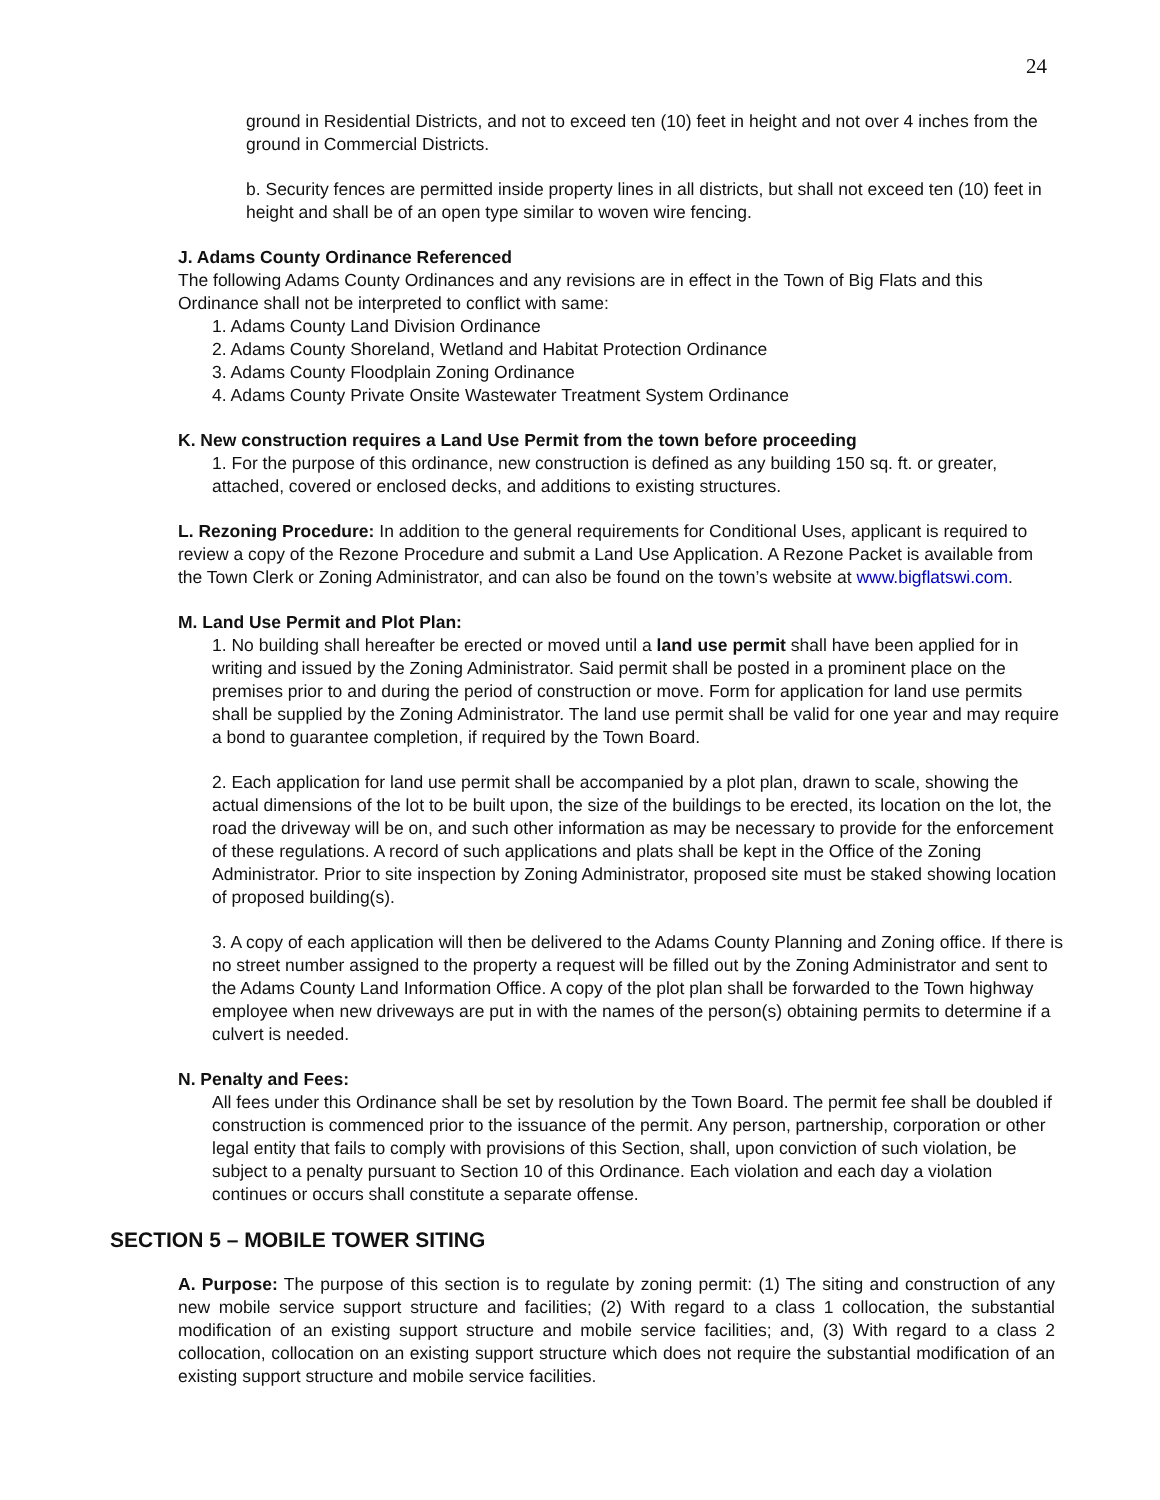24
ground in Residential Districts, and not to exceed ten (10) feet in height and not over 4 inches from the ground in Commercial Districts.
b. Security fences are permitted inside property lines in all districts, but shall not exceed ten (10) feet in height and shall be of an open type similar to woven wire fencing.
J. Adams County Ordinance Referenced
The following Adams County Ordinances and any revisions are in effect in the Town of Big Flats and this Ordinance shall not be interpreted to conflict with same:
1. Adams County Land Division Ordinance
2. Adams County Shoreland, Wetland and Habitat Protection Ordinance
3. Adams County Floodplain Zoning Ordinance
4. Adams County Private Onsite Wastewater Treatment System Ordinance
K. New construction requires a Land Use Permit from the town before proceeding
1. For the purpose of this ordinance, new construction is defined as any building 150 sq. ft. or greater, attached, covered or enclosed decks, and additions to existing structures.
L. Rezoning Procedure: In addition to the general requirements for Conditional Uses, applicant is required to review a copy of the Rezone Procedure and submit a Land Use Application. A Rezone Packet is available from the Town Clerk or Zoning Administrator, and can also be found on the town’s website at www.bigflatswi.com.
M. Land Use Permit and Plot Plan:
1. No building shall hereafter be erected or moved until a land use permit shall have been applied for in writing and issued by the Zoning Administrator. Said permit shall be posted in a prominent place on the premises prior to and during the period of construction or move. Form for application for land use permits shall be supplied by the Zoning Administrator. The land use permit shall be valid for one year and may require a bond to guarantee completion, if required by the Town Board.
2. Each application for land use permit shall be accompanied by a plot plan, drawn to scale, showing the actual dimensions of the lot to be built upon, the size of the buildings to be erected, its location on the lot, the road the driveway will be on, and such other information as may be necessary to provide for the enforcement of these regulations. A record of such applications and plats shall be kept in the Office of the Zoning Administrator. Prior to site inspection by Zoning Administrator, proposed site must be staked showing location of proposed building(s).
3. A copy of each application will then be delivered to the Adams County Planning and Zoning office. If there is no street number assigned to the property a request will be filled out by the Zoning Administrator and sent to the Adams County Land Information Office. A copy of the plot plan shall be forwarded to the Town highway employee when new driveways are put in with the names of the person(s) obtaining permits to determine if a culvert is needed.
N. Penalty and Fees:
All fees under this Ordinance shall be set by resolution by the Town Board. The permit fee shall be doubled if construction is commenced prior to the issuance of the permit. Any person, partnership, corporation or other legal entity that fails to comply with provisions of this Section, shall, upon conviction of such violation, be subject to a penalty pursuant to Section 10 of this Ordinance. Each violation and each day a violation continues or occurs shall constitute a separate offense.
SECTION 5 – MOBILE TOWER SITING
A. Purpose: The purpose of this section is to regulate by zoning permit: (1) The siting and construction of any new mobile service support structure and facilities; (2) With regard to a class 1 collocation, the substantial modification of an existing support structure and mobile service facilities; and, (3) With regard to a class 2 collocation, collocation on an existing support structure which does not require the substantial modification of an existing support structure and mobile service facilities.